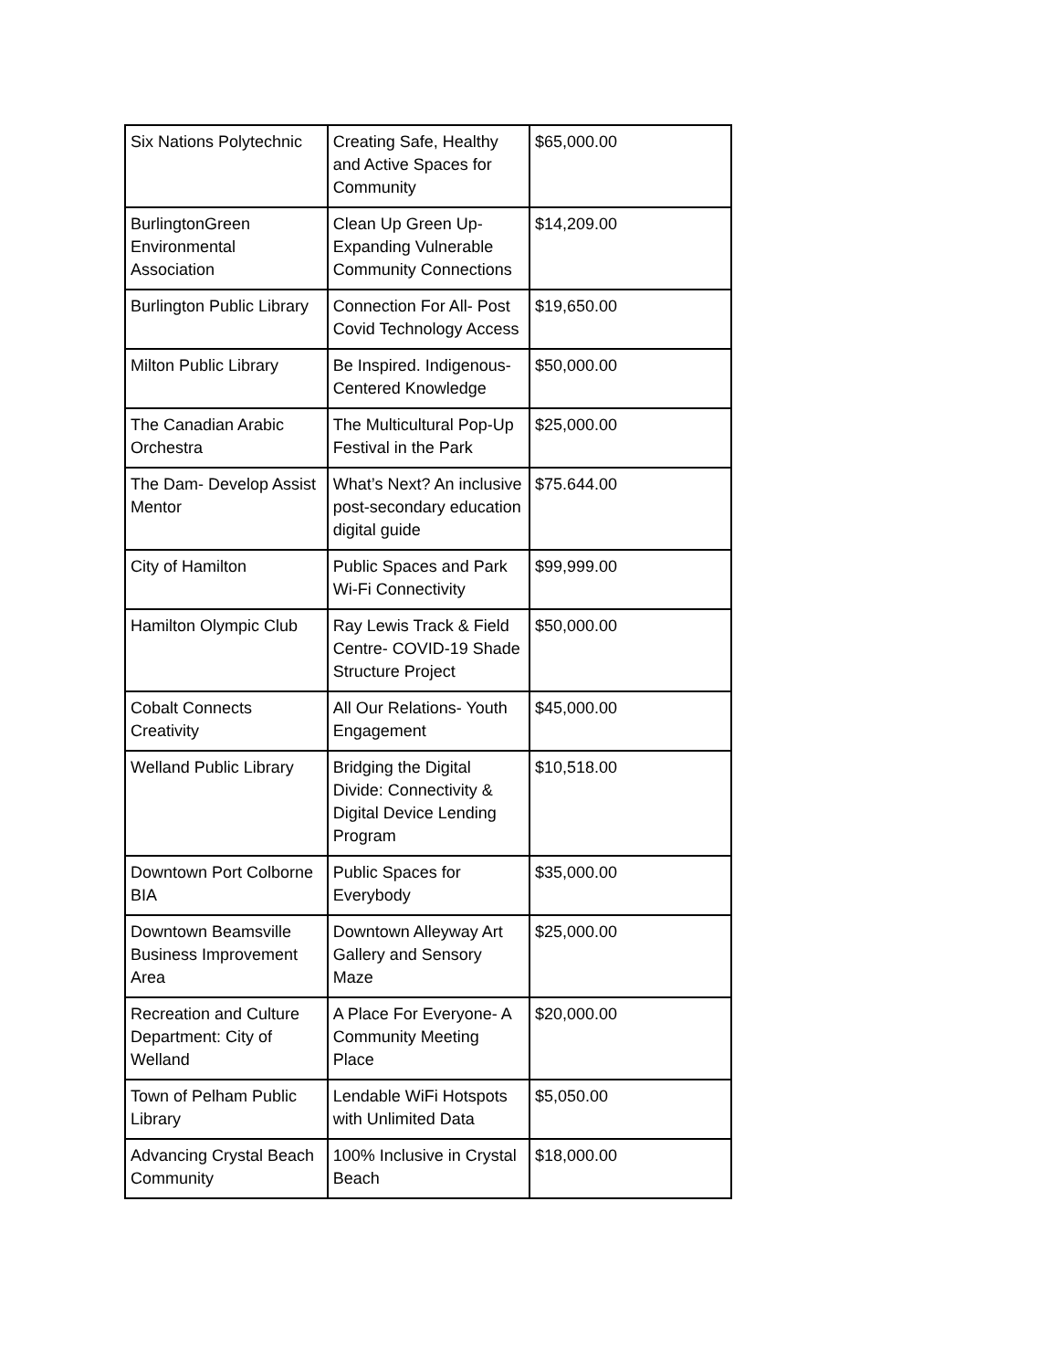| Six Nations Polytechnic | Creating Safe, Healthy and Active Spaces for Community | $65,000.00 |
| BurlingtonGreen Environmental Association | Clean Up Green Up- Expanding Vulnerable Community Connections | $14,209.00 |
| Burlington Public Library | Connection For All- Post Covid Technology Access | $19,650.00 |
| Milton Public Library | Be Inspired. Indigenous-Centered Knowledge | $50,000.00 |
| The Canadian Arabic Orchestra | The Multicultural Pop-Up Festival in the Park | $25,000.00 |
| The Dam- Develop Assist Mentor | What’s Next? An inclusive post-secondary education digital guide | $75.644.00 |
| City of Hamilton | Public Spaces and Park Wi-Fi Connectivity | $99,999.00 |
| Hamilton Olympic Club | Ray Lewis Track & Field Centre- COVID-19 Shade Structure Project | $50,000.00 |
| Cobalt Connects Creativity | All Our Relations- Youth Engagement | $45,000.00 |
| Welland Public Library | Bridging the Digital Divide: Connectivity & Digital Device Lending Program | $10,518.00 |
| Downtown Port Colborne BIA | Public Spaces for Everybody | $35,000.00 |
| Downtown Beamsville Business Improvement Area | Downtown Alleyway Art Gallery and Sensory Maze | $25,000.00 |
| Recreation and Culture Department: City of Welland | A Place For Everyone- A Community Meeting Place | $20,000.00 |
| Town of Pelham Public Library | Lendable WiFi Hotspots with Unlimited Data | $5,050.00 |
| Advancing Crystal Beach Community | 100% Inclusive in Crystal Beach | $18,000.00 |